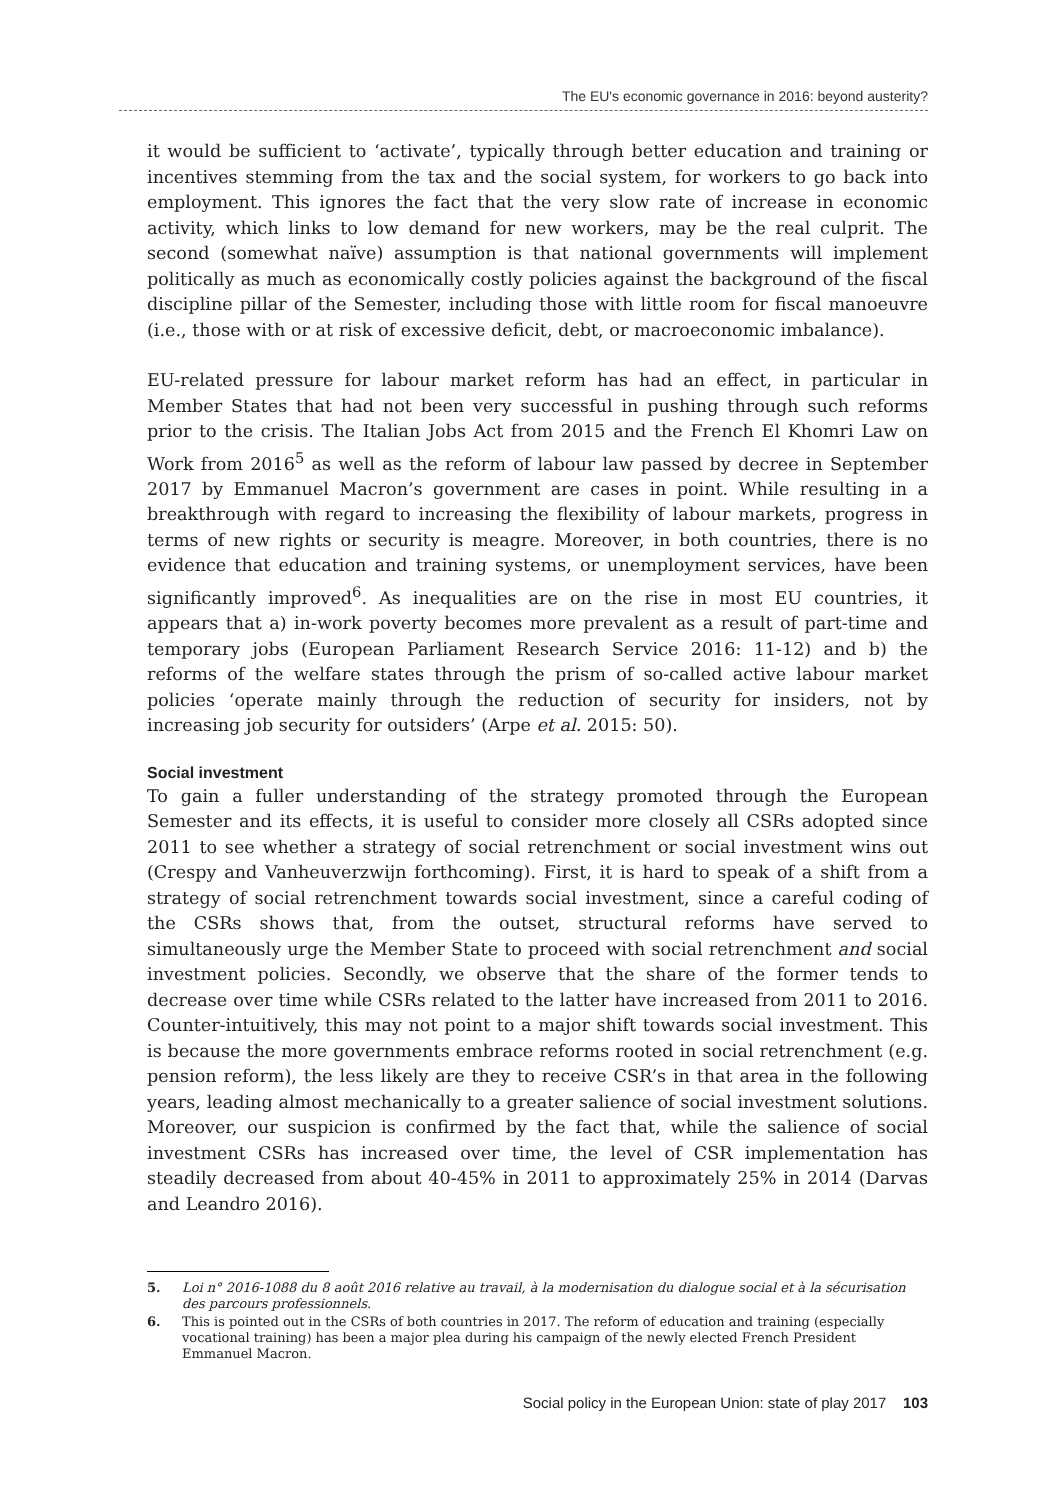The EU's economic governance in 2016: beyond austerity?
it would be sufficient to ‘activate’, typically through better education and training or incentives stemming from the tax and the social system, for workers to go back into employment. This ignores the fact that the very slow rate of increase in economic activity, which links to low demand for new workers, may be the real culprit. The second (somewhat naïve) assumption is that national governments will implement politically as much as economically costly policies against the background of the fiscal discipline pillar of the Semester, including those with little room for fiscal manoeuvre (i.e., those with or at risk of excessive deficit, debt, or macroeconomic imbalance).
EU-related pressure for labour market reform has had an effect, in particular in Member States that had not been very successful in pushing through such reforms prior to the crisis. The Italian Jobs Act from 2015 and the French El Khomri Law on Work from 2016<sup>5</sup> as well as the reform of labour law passed by decree in September 2017 by Emmanuel Macron’s government are cases in point. While resulting in a breakthrough with regard to increasing the flexibility of labour markets, progress in terms of new rights or security is meagre. Moreover, in both countries, there is no evidence that education and training systems, or unemployment services, have been significantly improved<sup>6</sup>. As inequalities are on the rise in most EU countries, it appears that a) in-work poverty becomes more prevalent as a result of part-time and temporary jobs (European Parliament Research Service 2016: 11-12) and b) the reforms of the welfare states through the prism of so-called active labour market policies ‘operate mainly through the reduction of security for insiders, not by increasing job security for outsiders’ (Arpe et al. 2015: 50).
Social investment
To gain a fuller understanding of the strategy promoted through the European Semester and its effects, it is useful to consider more closely all CSRs adopted since 2011 to see whether a strategy of social retrenchment or social investment wins out (Crespy and Vanheuverzwijn forthcoming). First, it is hard to speak of a shift from a strategy of social retrenchment towards social investment, since a careful coding of the CSRs shows that, from the outset, structural reforms have served to simultaneously urge the Member State to proceed with social retrenchment and social investment policies. Secondly, we observe that the share of the former tends to decrease over time while CSRs related to the latter have increased from 2011 to 2016. Counter-intuitively, this may not point to a major shift towards social investment. This is because the more governments embrace reforms rooted in social retrenchment (e.g. pension reform), the less likely are they to receive CSR’s in that area in the following years, leading almost mechanically to a greater salience of social investment solutions. Moreover, our suspicion is confirmed by the fact that, while the salience of social investment CSRs has increased over time, the level of CSR implementation has steadily decreased from about 40-45% in 2011 to approximately 25% in 2014 (Darvas and Leandro 2016).
5. Loi n° 2016-1088 du 8 août 2016 relative au travail, à la modernisation du dialogue social et à la sécurisation des parcours professionnels.
6. This is pointed out in the CSRs of both countries in 2017. The reform of education and training (especially vocational training) has been a major plea during his campaign of the newly elected French President Emmanuel Macron.
Social policy in the European Union: state of play 2017 103